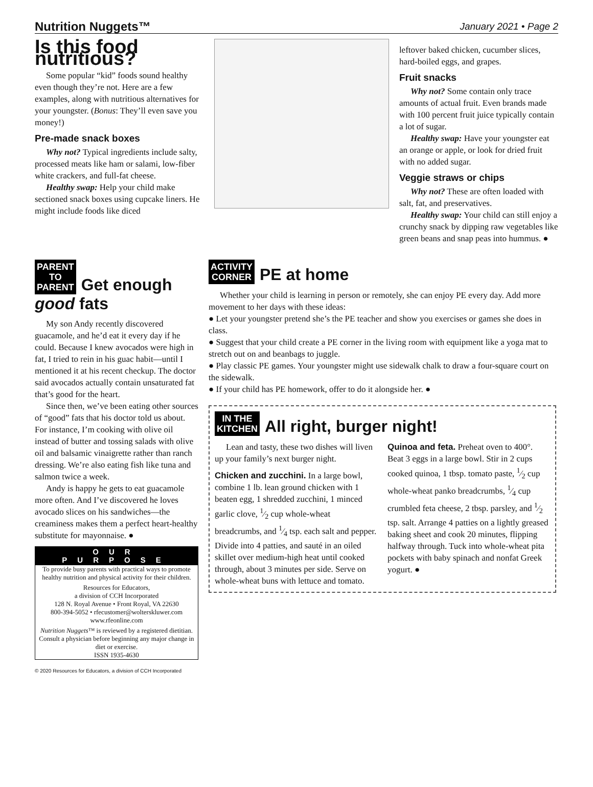Nutrition Nuggets™ January 2021 • Page 2
Is this food nutritious?
Some popular “kid” foods sound healthy even though they’re not. Here are a few examples, along with nutritious alternatives for your youngster. (Bonus: They’ll even save you money!)
Pre-made snack boxes
Why not? Typical ingredients include salty, processed meats like ham or salami, low-fiber white crackers, and full-fat cheese.
Healthy swap: Help your child make sectioned snack boxes using cupcake liners. He might include foods like diced
leftover baked chicken, cucumber slices, hard-boiled eggs, and grapes.
Fruit snacks
Why not? Some contain only trace amounts of actual fruit. Even brands made with 100 percent fruit juice typically contain a lot of sugar.
Healthy swap: Have your youngster eat an orange or apple, or look for dried fruit with no added sugar.
Veggie straws or chips
Why not? These are often loaded with salt, fat, and preservatives.
Healthy swap: Your child can still enjoy a crunchy snack by dipping raw vegetables like green beans and snap peas into hummus. ●
PARENT
TO
PARENT Get enough good fats
My son Andy recently discovered guacamole, and he’d eat it every day if he could. Because I knew avocados were high in fat, I tried to rein in his guac habit—until I mentioned it at his recent checkup. The doctor said avocados actually contain unsaturated fat that’s good for the heart.
Since then, we’ve been eating other sources of “good” fats that his doctor told us about. For instance, I’m cooking with olive oil instead of butter and tossing salads with olive oil and balsamic vinaigrette rather than ranch dressing. We’re also eating fish like tuna and salmon twice a week.
Andy is happy he gets to eat guacamole more often. And I’ve discovered he loves avocado slices on his sandwiches—the creaminess makes them a perfect heart-healthy substitute for mayonnaise. ●
OUR PURPOSE
To provide busy parents with practical ways to promote healthy nutrition and physical activity for their children.
Resources for Educators,
a division of CCH Incorporated
128 N. Royal Avenue • Front Royal, VA 22630
800-394-5052 • rfecustomer@wolterskluwer.com
www.rfeonline.com
Nutrition Nuggets™ is reviewed by a registered dietitian. Consult a physician before beginning any major change in diet or exercise.
ISSN 1935-4630
ACTIVITY
CORNER PE at home
Whether your child is learning in person or remotely, she can enjoy PE every day. Add more movement to her days with these ideas:
● Let your youngster pretend she’s the PE teacher and show you exercises or games she does in class.
● Suggest that your child create a PE corner in the living room with equipment like a yoga mat to stretch out on and beanbags to juggle.
● Play classic PE games. Your youngster might use sidewalk chalk to draw a four-square court on the sidewalk.
● If your child has PE homework, offer to do it alongside her. ●
IN THE
KITCHEN All right, burger night!
Lean and tasty, these two dishes will liven up your family’s next burger night.
Chicken and zucchini. In a large bowl, combine 1 lb. lean ground chicken with 1 beaten egg, 1 shredded zucchini, 1 minced garlic clove, 1⁄2 cup whole-wheat breadcrumbs, and 1⁄4 tsp. each salt and pepper. Divide into 4 patties, and sauté in an oiled skillet over medium-high heat until cooked through, about 3 minutes per side. Serve on whole-wheat buns with lettuce and tomato.
Quinoa and feta. Preheat oven to 400°. Beat 3 eggs in a large bowl. Stir in 2 cups cooked quinoa, 1 tbsp. tomato paste, 1⁄2 cup whole-wheat panko breadcrumbs, 1⁄4 cup crumbled feta cheese, 2 tbsp. parsley, and 1⁄2 tsp. salt. Arrange 4 patties on a lightly greased baking sheet and cook 20 minutes, flipping halfway through. Tuck into whole-wheat pita pockets with baby spinach and nonfat Greek yogurt. ●
© 2020 Resources for Educators, a division of CCH Incorporated